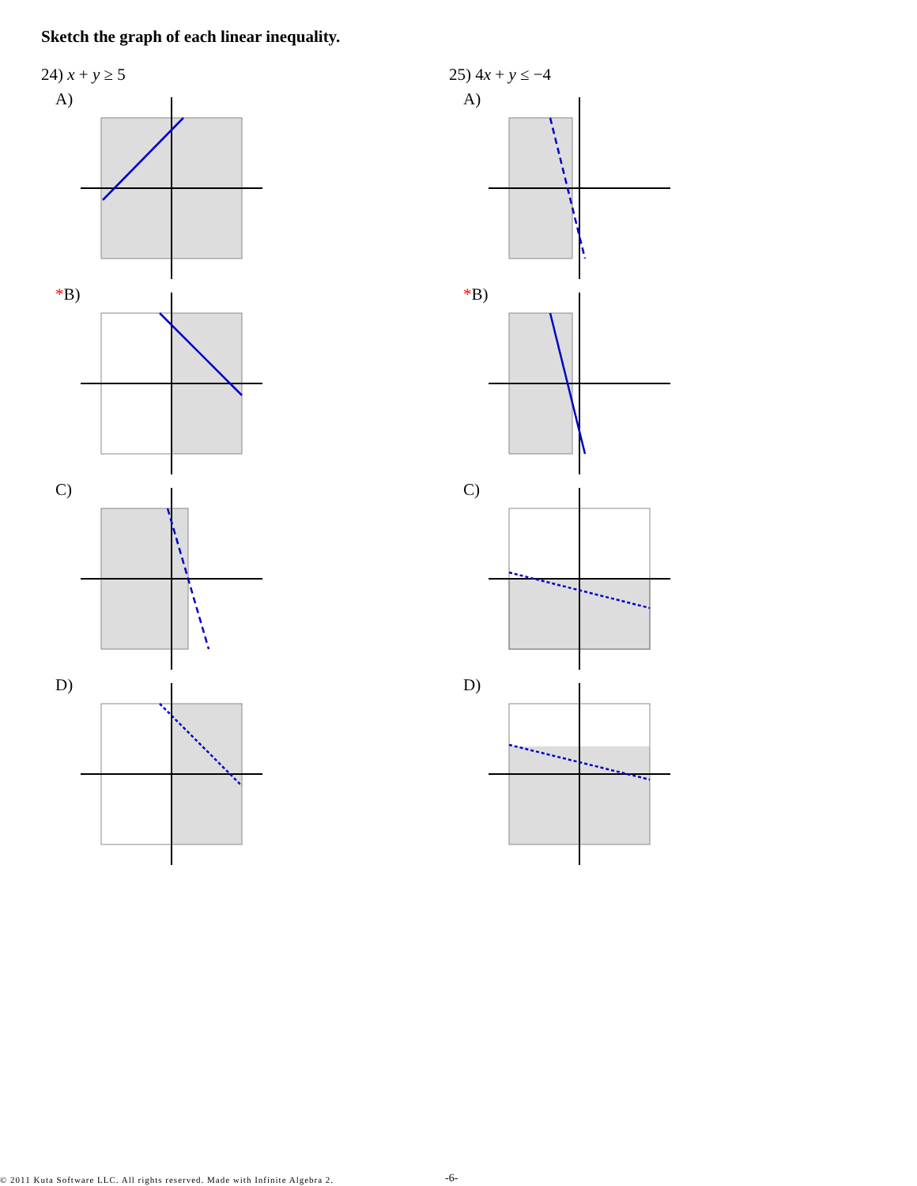Sketch the graph of each linear inequality.
24) x + y ≥ 5
A)
*B)
C)
D)
25) 4x + y ≤ −4
A)
*B)
C)
D)
© 2011 Kuta Software LLC. All rights reserved. Made with Infinite Algebra 2.
-6-